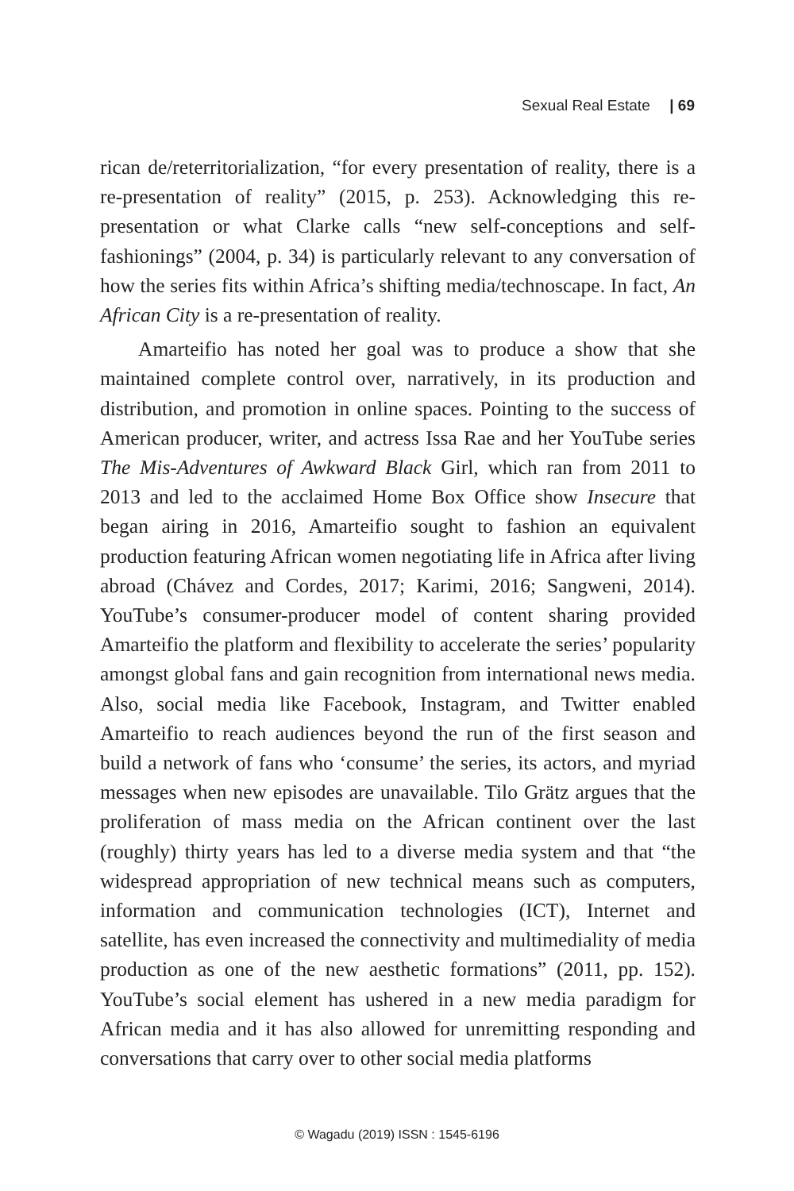Sexual Real Estate | 69
rican de/reterritorialization, “for every presentation of reality, there is a re-presentation of reality” (2015, p. 253). Acknowledging this re-presentation or what Clarke calls “new self-conceptions and self-fashionings” (2004, p. 34) is particularly relevant to any conversation of how the series fits within Africa’s shifting media/technoscape. In fact, An African City is a re-presentation of reality.
Amarteifio has noted her goal was to produce a show that she maintained complete control over, narratively, in its production and distribution, and promotion in online spaces. Pointing to the success of American producer, writer, and actress Issa Rae and her YouTube series The Mis-Adventures of Awkward Black Girl, which ran from 2011 to 2013 and led to the acclaimed Home Box Office show Insecure that began airing in 2016, Amarteifio sought to fashion an equivalent production featuring African women negotiating life in Africa after living abroad (Chávez and Cordes, 2017; Karimi, 2016; Sangweni, 2014). YouTube’s consumer-producer model of content sharing provided Amarteifio the platform and flexibility to accelerate the series’ popularity amongst global fans and gain recognition from international news media. Also, social media like Facebook, Instagram, and Twitter enabled Amarteifio to reach audiences beyond the run of the first season and build a network of fans who ‘consume’ the series, its actors, and myriad messages when new episodes are unavailable. Tilo Grätz argues that the proliferation of mass media on the African continent over the last (roughly) thirty years has led to a diverse media system and that “the widespread appropriation of new technical means such as computers, information and communication technologies (ICT), Internet and satellite, has even increased the connectivity and multimediality of media production as one of the new aesthetic formations” (2011, pp. 152). YouTube’s social element has ushered in a new media paradigm for African media and it has also allowed for unremitting responding and conversations that carry over to other social media platforms
© Wagadu (2019) ISSN : 1545-6196